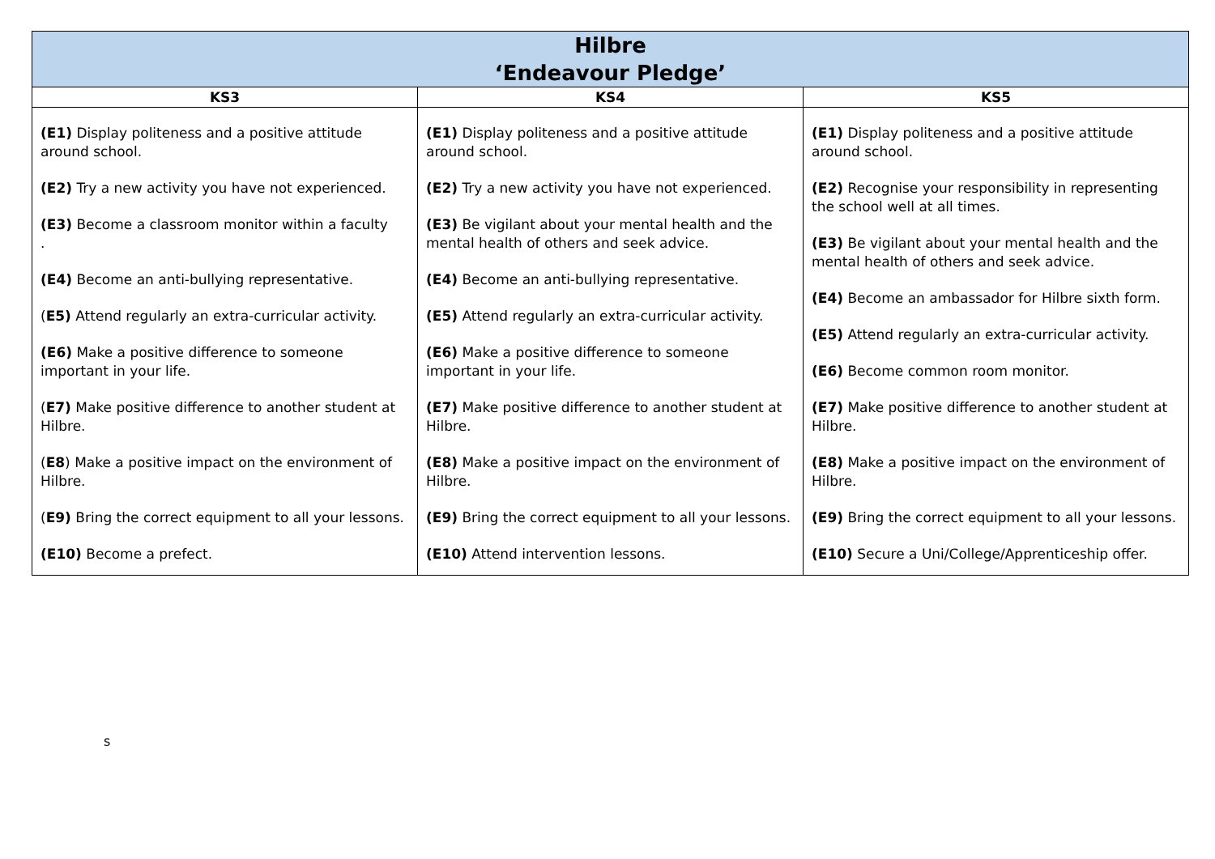| Hilbre ‘Endeavour Pledge’ | | |
| --- | --- | --- |
| KS3 | KS4 | KS5 |
| (E1) Display politeness and a positive attitude around school. (E2) Try a new activity you have not experienced. (E3) Become a classroom monitor within a faculty . (E4) Become an anti-bullying representative. ( E5) Attend regularly an extra-curricular activity. (E6) Make a positive difference to someone important in your life. ( E7) Make positive difference to another student at Hilbre. ( E8 ) Make a positive impact on the environment of Hilbre. ( E9) Bring the correct equipment to all your lessons. (E10) Become a prefect. | (E1) Display politeness and a positive attitude around school. (E2) Try a new activity you have not experienced. (E3) Be vigilant about your mental health and the mental health of others and seek advice. (E4) Become an anti-bullying representative. (E5) Attend regularly an extra-curricular activity. (E6) Make a positive difference to someone important in your life. (E7) Make positive difference to another student at Hilbre. (E8) Make a positive impact on the environment of Hilbre. (E9) Bring the correct equipment to all your lessons. (E10) Attend intervention lessons. | (E1) Display politeness and a positive attitude around school. (E2) Recognise your responsibility in representing the school well at all times. (E3) Be vigilant about your mental health and the mental health of others and seek advice. (E4) Become an ambassador for Hilbre sixth form. (E5) Attend regularly an extra-curricular activity. (E6) Become common room monitor. (E7) Make positive difference to another student at Hilbre. (E8) Make a positive impact on the environment of Hilbre. (E9) Bring the correct equipment to all your lessons. (E10) Secure a Uni/College/Apprenticeship offer. |
s